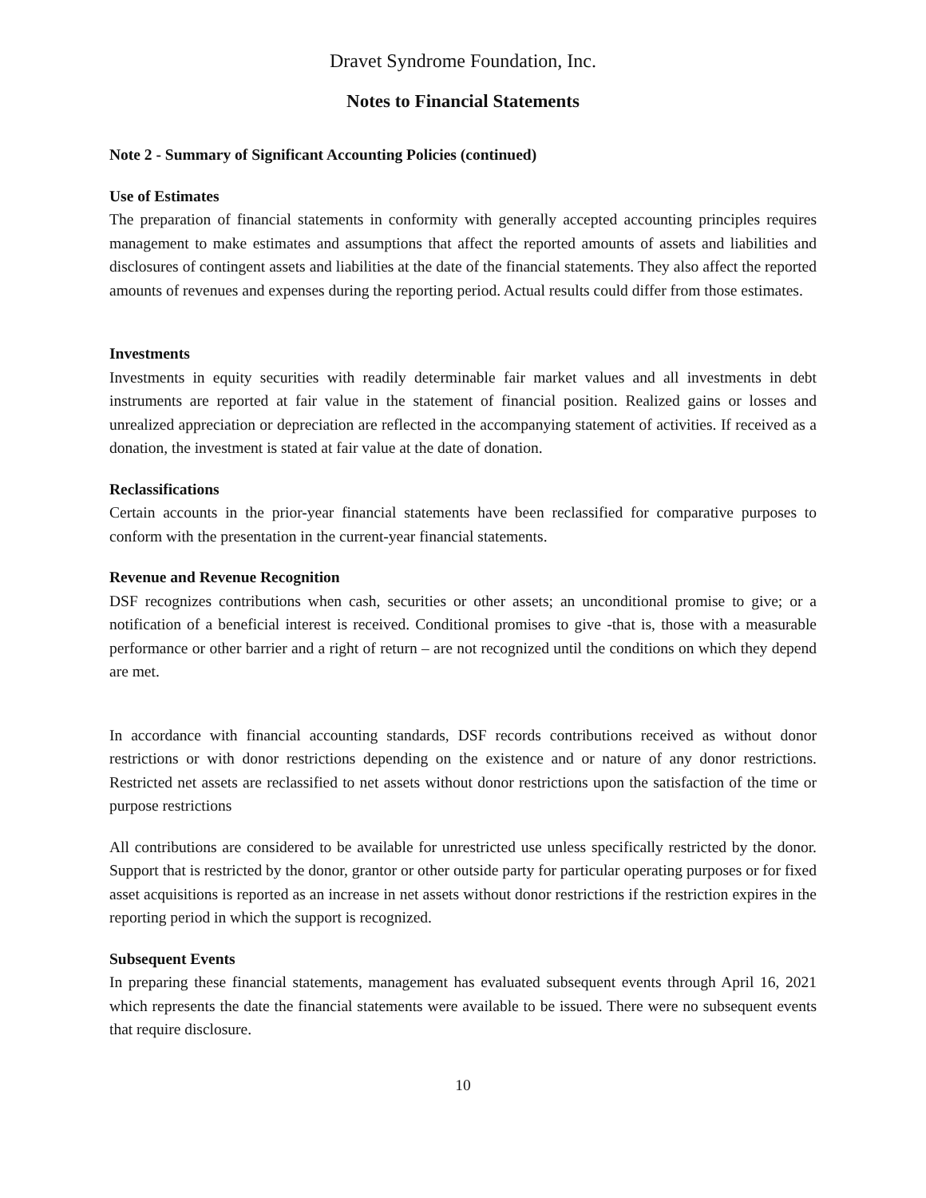Dravet Syndrome Foundation, Inc.
Notes to Financial Statements
Note 2 - Summary of Significant Accounting Policies (continued)
Use of Estimates
The preparation of financial statements in conformity with generally accepted accounting principles requires management to make estimates and assumptions that affect the reported amounts of assets and liabilities and disclosures of contingent assets and liabilities at the date of the financial statements. They also affect the reported amounts of revenues and expenses during the reporting period. Actual results could differ from those estimates.
Investments
Investments in equity securities with readily determinable fair market values and all investments in debt instruments are reported at fair value in the statement of financial position. Realized gains or losses and unrealized appreciation or depreciation are reflected in the accompanying statement of activities. If received as a donation, the investment is stated at fair value at the date of donation.
Reclassifications
Certain accounts in the prior-year financial statements have been reclassified for comparative purposes to conform with the presentation in the current-year financial statements.
Revenue and Revenue Recognition
DSF recognizes contributions when cash, securities or other assets; an unconditional promise to give; or a notification of a beneficial interest is received. Conditional promises to give -that is, those with a measurable performance or other barrier and a right of return – are not recognized until the conditions on which they depend are met.
In accordance with financial accounting standards, DSF records contributions received as without donor restrictions or with donor restrictions depending on the existence and or nature of any donor restrictions. Restricted net assets are reclassified to net assets without donor restrictions upon the satisfaction of the time or purpose restrictions
All contributions are considered to be available for unrestricted use unless specifically restricted by the donor. Support that is restricted by the donor, grantor or other outside party for particular operating purposes or for fixed asset acquisitions is reported as an increase in net assets without donor restrictions if the restriction expires in the reporting period in which the support is recognized.
Subsequent Events
In preparing these financial statements, management has evaluated subsequent events through April 16, 2021 which represents the date the financial statements were available to be issued. There were no subsequent events that require disclosure.
10